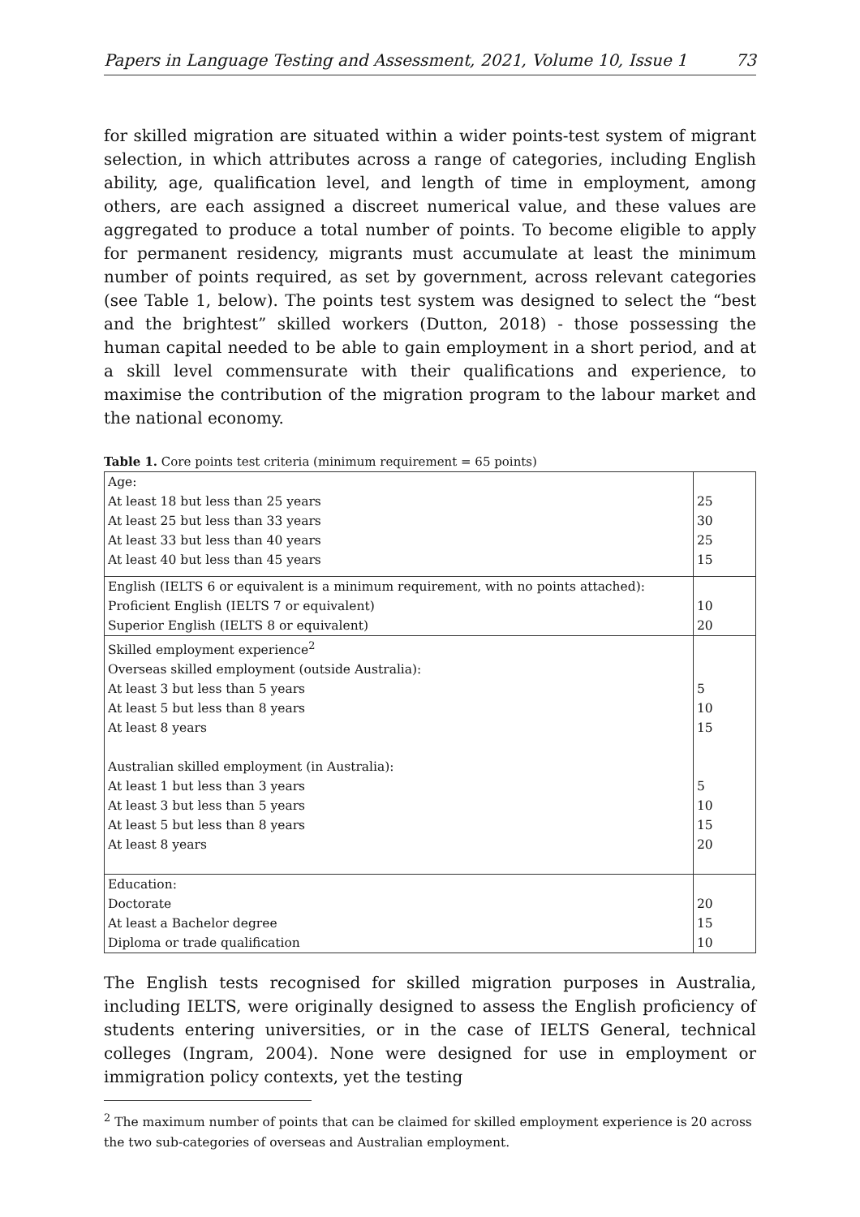Papers in Language Testing and Assessment, 2021, Volume 10, Issue 1 73
for skilled migration are situated within a wider points-test system of migrant selection, in which attributes across a range of categories, including English ability, age, qualification level, and length of time in employment, among others, are each assigned a discreet numerical value, and these values are aggregated to produce a total number of points. To become eligible to apply for permanent residency, migrants must accumulate at least the minimum number of points required, as set by government, across relevant categories (see Table 1, below). The points test system was designed to select the “best and the brightest” skilled workers (Dutton, 2018) - those possessing the human capital needed to be able to gain employment in a short period, and at a skill level commensurate with their qualifications and experience, to maximise the contribution of the migration program to the labour market and the national economy.
Table 1. Core points test criteria (minimum requirement = 65 points)
| Age: | |
| At least 18 but less than 25 years | 25 |
| At least 25 but less than 33 years | 30 |
| At least 33 but less than 40 years | 25 |
| At least 40 but less than 45 years | 15 |
| English (IELTS 6 or equivalent is a minimum requirement, with no points attached): | |
| Proficient English (IELTS 7 or equivalent) | 10 |
| Superior English (IELTS 8 or equivalent) | 20 |
| Skilled employment experience<sup>2</sup> | |
| Overseas skilled employment (outside Australia): | |
| At least 3 but less than 5 years | 5 |
| At least 5 but less than 8 years | 10 |
| At least 8 years | 15 |
| Australian skilled employment (in Australia): | |
| At least 1 but less than 3 years | 5 |
| At least 3 but less than 5 years | 10 |
| At least 5 but less than 8 years | 15 |
| At least 8 years | 20 |
| Education: | |
| Doctorate | 20 |
| At least a Bachelor degree | 15 |
| Diploma or trade qualification | 10 |
The English tests recognised for skilled migration purposes in Australia, including IELTS, were originally designed to assess the English proficiency of students entering universities, or in the case of IELTS General, technical colleges (Ingram, 2004). None were designed for use in employment or immigration policy contexts, yet the testing
<sup>2</sup> The maximum number of points that can be claimed for skilled employment experience is 20 across the two sub-categories of overseas and Australian employment.